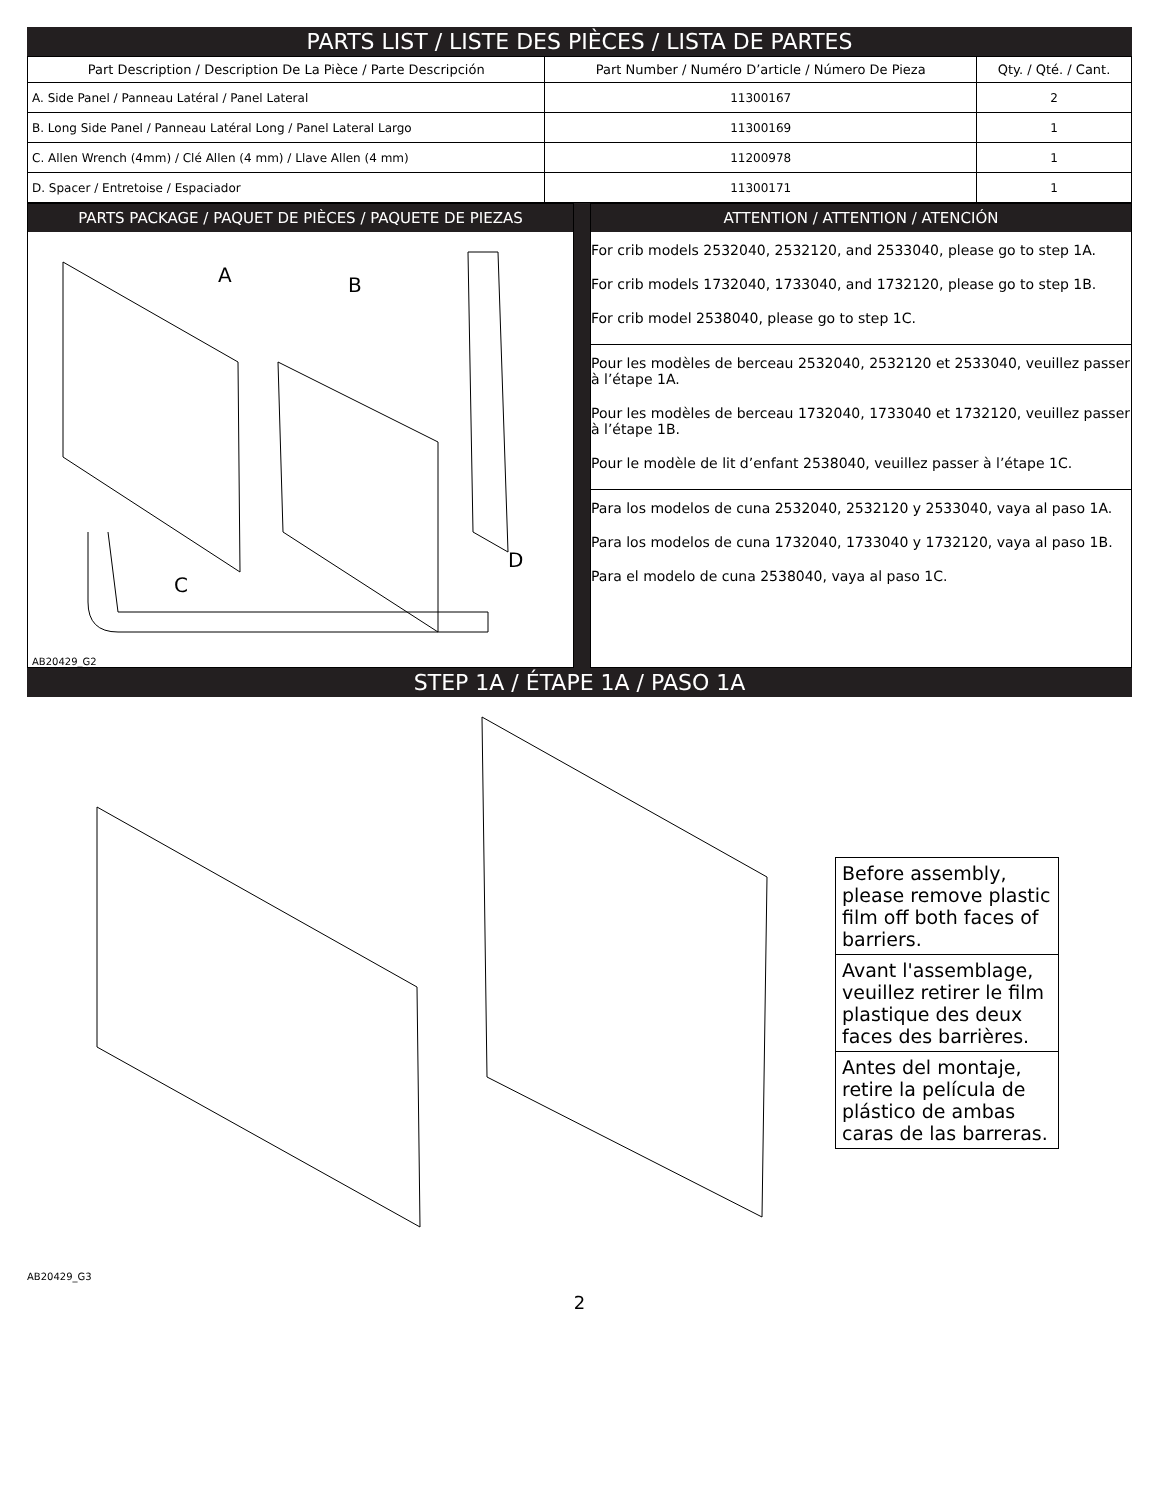PARTS LIST / LISTE DES PIÈCES / LISTA DE PARTES
| Part Description / Description De La Pièce / Parte Descripción | Part Number / Numéro D’article / Número De Pieza | Qty. / Qté. / Cant. |
| --- | --- | --- |
| A. Side Panel / Panneau Latéral / Panel Lateral | 11300167 | 2 |
| B. Long Side Panel / Panneau Latéral Long / Panel Lateral Largo | 11300169 | 1 |
| C. Allen Wrench (4mm) / Clé Allen (4 mm) / Llave Allen (4 mm) | 11200978 | 1 |
| D. Spacer / Entretoise / Espaciador | 11300171 | 1 |
PARTS PACKAGE / PAQUET DE PIÈCES / PAQUETE DE PIEZAS
A
B
D
C
AB20429_G2
ATTENTION / ATTENTION / ATENCIÓN
For crib models 2532040, 2532120, and 2533040, please go to step 1A.
For crib models 1732040, 1733040, and 1732120, please go to step 1B.
For crib model 2538040, please go to step 1C.
Pour les modèles de berceau 2532040, 2532120 et 2533040, veuillez passer à l’étape 1A.
Pour les modèles de berceau 1732040, 1733040 et 1732120, veuillez passer à l’étape 1B.
Pour le modèle de lit d’enfant 2538040, veuillez passer à l’étape 1C.
Para los modelos de cuna 2532040, 2532120 y 2533040, vaya al paso 1A.
Para los modelos de cuna 1732040, 1733040 y 1732120, vaya al paso 1B.
Para el modelo de cuna 2538040, vaya al paso 1C.
STEP 1A / ÉTAPE 1A / PASO 1A
Before assembly, please remove plastic film off both faces of barriers.
Avant l'assemblage, veuillez retirer le film plastique des deux faces des barrières.
Antes del montaje, retire la película de plástico de ambas caras de las barreras.
AB20429_G3
2